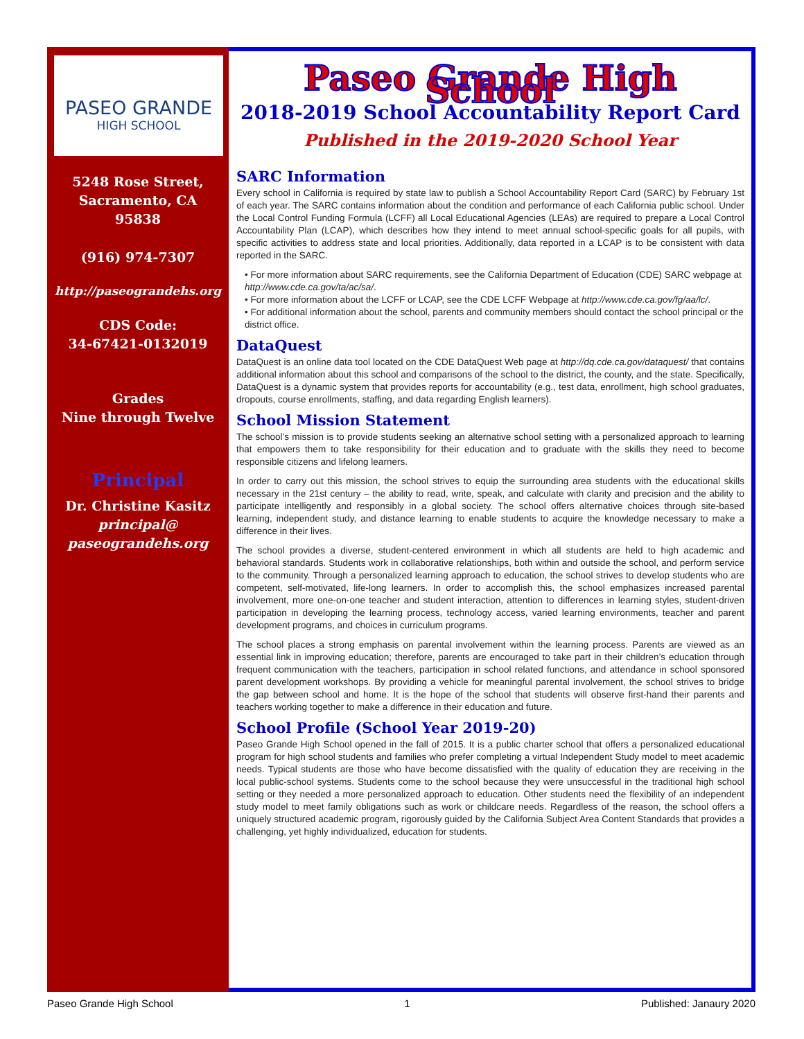PASEO GRANDE
HIGH SCHOOL
5248 Rose Street,
Sacramento, CA
95838
(916) 974-7307
http://paseograndehs.org
CDS Code:
34-67421-0132019
Grades
Nine through Twelve
Principal
Dr. Christine Kasitz
principal@
paseograndehs.org
Paseo Grande High School
2018-2019 School Accountability Report Card
Published in the 2019-2020 School Year
SARC Information
Every school in California is required by state law to publish a School Accountability Report Card (SARC) by February 1st of each year. The SARC contains information about the condition and performance of each California public school. Under the Local Control Funding Formula (LCFF) all Local Educational Agencies (LEAs) are required to prepare a Local Control Accountability Plan (LCAP), which describes how they intend to meet annual school-specific goals for all pupils, with specific activities to address state and local priorities. Additionally, data reported in a LCAP is to be consistent with data reported in the SARC.
• For more information about SARC requirements, see the California Department of Education (CDE) SARC webpage at http://www.cde.ca.gov/ta/ac/sa/.
• For more information about the LCFF or LCAP, see the CDE LCFF Webpage at http://www.cde.ca.gov/fg/aa/lc/.
• For additional information about the school, parents and community members should contact the school principal or the district office.
DataQuest
DataQuest is an online data tool located on the CDE DataQuest Web page at http://dq.cde.ca.gov/dataquest/ that contains additional information about this school and comparisons of the school to the district, the county, and the state. Specifically, DataQuest is a dynamic system that provides reports for accountability (e.g., test data, enrollment, high school graduates, dropouts, course enrollments, staffing, and data regarding English learners).
School Mission Statement
The school’s mission is to provide students seeking an alternative school setting with a personalized approach to learning that empowers them to take responsibility for their education and to graduate with the skills they need to become responsible citizens and lifelong learners.
In order to carry out this mission, the school strives to equip the surrounding area students with the educational skills necessary in the 21st century – the ability to read, write, speak, and calculate with clarity and precision and the ability to participate intelligently and responsibly in a global society. The school offers alternative choices through site-based learning, independent study, and distance learning to enable students to acquire the knowledge necessary to make a difference in their lives.
The school provides a diverse, student-centered environment in which all students are held to high academic and behavioral standards. Students work in collaborative relationships, both within and outside the school, and perform service to the community. Through a personalized learning approach to education, the school strives to develop students who are competent, self-motivated, life-long learners. In order to accomplish this, the school emphasizes increased parental involvement, more one-on-one teacher and student interaction, attention to differences in learning styles, student-driven participation in developing the learning process, technology access, varied learning environments, teacher and parent development programs, and choices in curriculum programs.
The school places a strong emphasis on parental involvement within the learning process. Parents are viewed as an essential link in improving education; therefore, parents are encouraged to take part in their children’s education through frequent communication with the teachers, participation in school related functions, and attendance in school sponsored parent development workshops. By providing a vehicle for meaningful parental involvement, the school strives to bridge the gap between school and home. It is the hope of the school that students will observe first-hand their parents and teachers working together to make a difference in their education and future.
School Profile (School Year 2019-20)
Paseo Grande High School opened in the fall of 2015. It is a public charter school that offers a personalized educational program for high school students and families who prefer completing a virtual Independent Study model to meet academic needs. Typical students are those who have become dissatisfied with the quality of education they are receiving in the local public-school systems. Students come to the school because they were unsuccessful in the traditional high school setting or they needed a more personalized approach to education. Other students need the flexibility of an independent study model to meet family obligations such as work or childcare needs. Regardless of the reason, the school offers a uniquely structured academic program, rigorously guided by the California Subject Area Content Standards that provides a challenging, yet highly individualized, education for students.
Paseo Grande High School 1 Published: Janaury 2020